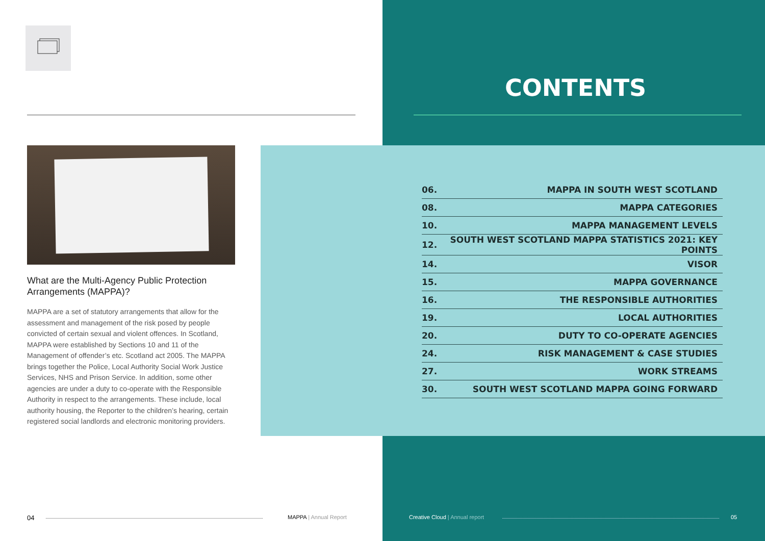CONTENTS
What are the Multi-Agency Public Protection Arrangements (MAPPA)?
MAPPA are a set of statutory arrangements that allow for the assessment and management of the risk posed by people convicted of certain sexual and violent offences. In Scotland, MAPPA were established by Sections 10 and 11 of the Management of offender’s etc. Scotland act 2005. The MAPPA brings together the Police, Local Authority Social Work Justice Services, NHS and Prison Service. In addition, some other agencies are under a duty to co-operate with the Responsible Authority in respect to the arrangements. These include, local authority housing, the Reporter to the children’s hearing, certain registered social landlords and electronic monitoring providers.
| 06. | MAPPA IN SOUTH WEST SCOTLAND |
| 08. | MAPPA CATEGORIES |
| 10. | MAPPA MANAGEMENT LEVELS |
| 12. | SOUTH WEST SCOTLAND MAPPA STATISTICS 2021: KEY POINTS |
| 14. | VISOR |
| 15. | MAPPA GOVERNANCE |
| 16. | THE RESPONSIBLE AUTHORITIES |
| 19. | LOCAL AUTHORITIES |
| 20. | DUTY TO CO-OPERATE AGENCIES |
| 24. | RISK MANAGEMENT & CASE STUDIES |
| 27. | WORK STREAMS |
| 30. | SOUTH WEST SCOTLAND MAPPA GOING FORWARD |
04 MAPPA | Annual Report Creative Cloud | Annual report 05